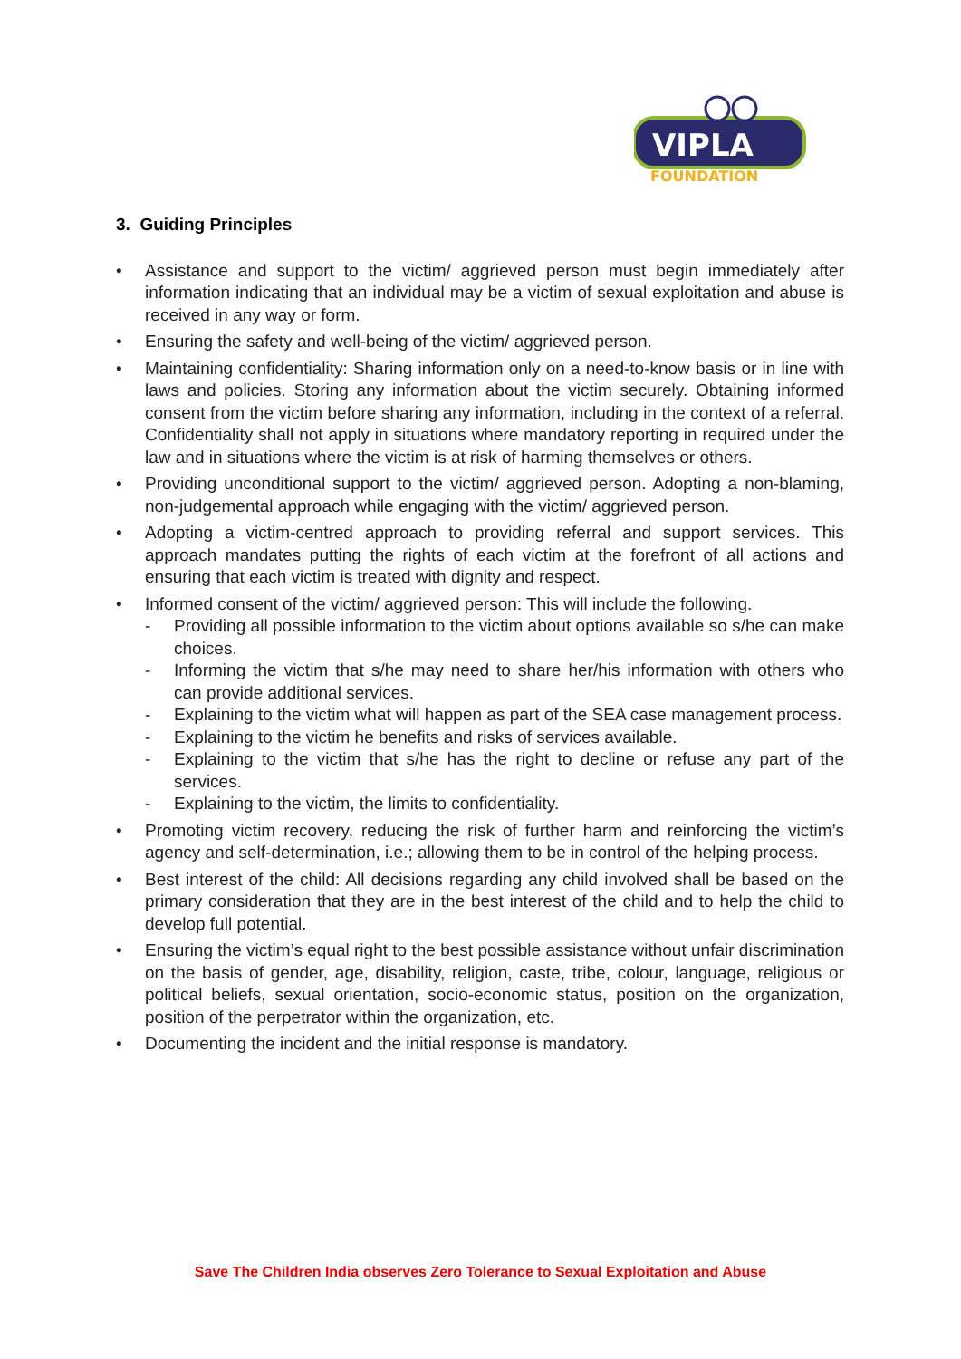VIPLA
FOUNDATION
3. Guiding Principles
• Assistance and support to the victim/ aggrieved person must begin immediately after information indicating that an individual may be a victim of sexual exploitation and abuse is received in any way or form.
• Ensuring the safety and well-being of the victim/ aggrieved person.
• Maintaining confidentiality: Sharing information only on a need-to-know basis or in line with laws and policies. Storing any information about the victim securely. Obtaining informed consent from the victim before sharing any information, including in the context of a referral. Confidentiality shall not apply in situations where mandatory reporting in required under the law and in situations where the victim is at risk of harming themselves or others.
• Providing unconditional support to the victim/ aggrieved person. Adopting a non-blaming, non-judgemental approach while engaging with the victim/ aggrieved person.
• Adopting a victim-centred approach to providing referral and support services. This approach mandates putting the rights of each victim at the forefront of all actions and ensuring that each victim is treated with dignity and respect.
• Informed consent of the victim/ aggrieved person: This will include the following.
- Providing all possible information to the victim about options available so s/he can make choices.
- Informing the victim that s/he may need to share her/his information with others who can provide additional services.
- Explaining to the victim what will happen as part of the SEA case management process.
- Explaining to the victim he benefits and risks of services available.
- Explaining to the victim that s/he has the right to decline or refuse any part of the services.
- Explaining to the victim, the limits to confidentiality.
• Promoting victim recovery, reducing the risk of further harm and reinforcing the victim’s agency and self-determination, i.e.; allowing them to be in control of the helping process.
• Best interest of the child: All decisions regarding any child involved shall be based on the primary consideration that they are in the best interest of the child and to help the child to develop full potential.
• Ensuring the victim’s equal right to the best possible assistance without unfair discrimination on the basis of gender, age, disability, religion, caste, tribe, colour, language, religious or political beliefs, sexual orientation, socio-economic status, position on the organization, position of the perpetrator within the organization, etc.
• Documenting the incident and the initial response is mandatory.
Save The Children India observes Zero Tolerance to Sexual Exploitation and Abuse